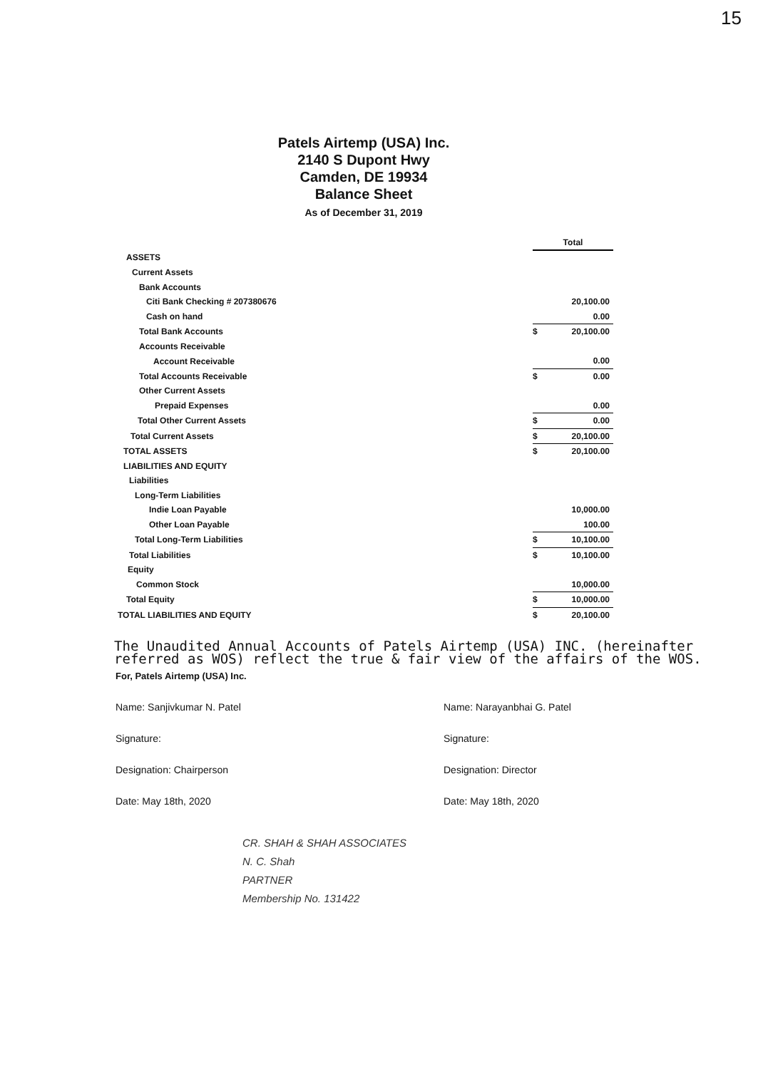15
Patels Airtemp (USA) Inc.
2140 S Dupont Hwy
Camden, DE 19934
Balance Sheet
As of December 31, 2019
| | Total | |
| ASSETS | | |
| Current Assets | | |
| Bank Accounts | | |
| Citi Bank Checking # 207380676 | | 20,100.00 |
| Cash on hand | | 0.00 |
| Total Bank Accounts | $ | 20,100.00 |
| Accounts Receivable | | |
| Account Receivable | | 0.00 |
| Total Accounts Receivable | $ | 0.00 |
| Other Current Assets | | |
| Prepaid Expenses | | 0.00 |
| Total Other Current Assets | $ | 0.00 |
| Total Current Assets | $ | 20,100.00 |
| TOTAL ASSETS | $ | 20,100.00 |
| LIABILITIES AND EQUITY | | |
| Liabilities | | |
| Long-Term Liabilities | | |
| Indie Loan Payable | | 10,000.00 |
| Other Loan Payable | | 100.00 |
| Total Long-Term Liabilities | $ | 10,100.00 |
| Total Liabilities | $ | 10,100.00 |
| Equity | | |
| Common Stock | | 10,000.00 |
| Total Equity | $ | 10,000.00 |
| TOTAL LIABILITIES AND EQUITY | $ | 20,100.00 |
The Unaudited Annual Accounts of Patels Airtemp (USA) INC. (hereinafter referred as WOS) reflect the true & fair view of the affairs of the WOS.
For, Patels Airtemp (USA) Inc.
Name: Sanjivkumar N. Patel
Signature:
Designation: Chairperson
Date: May 18th, 2020
Name: Narayanbhai G. Patel
Signature:
Designation: Director
Date: May 18th, 2020
CR. SHAH & SHAH ASSOCIATES
N. C. Shah
PARTNER
Membership No. 131422